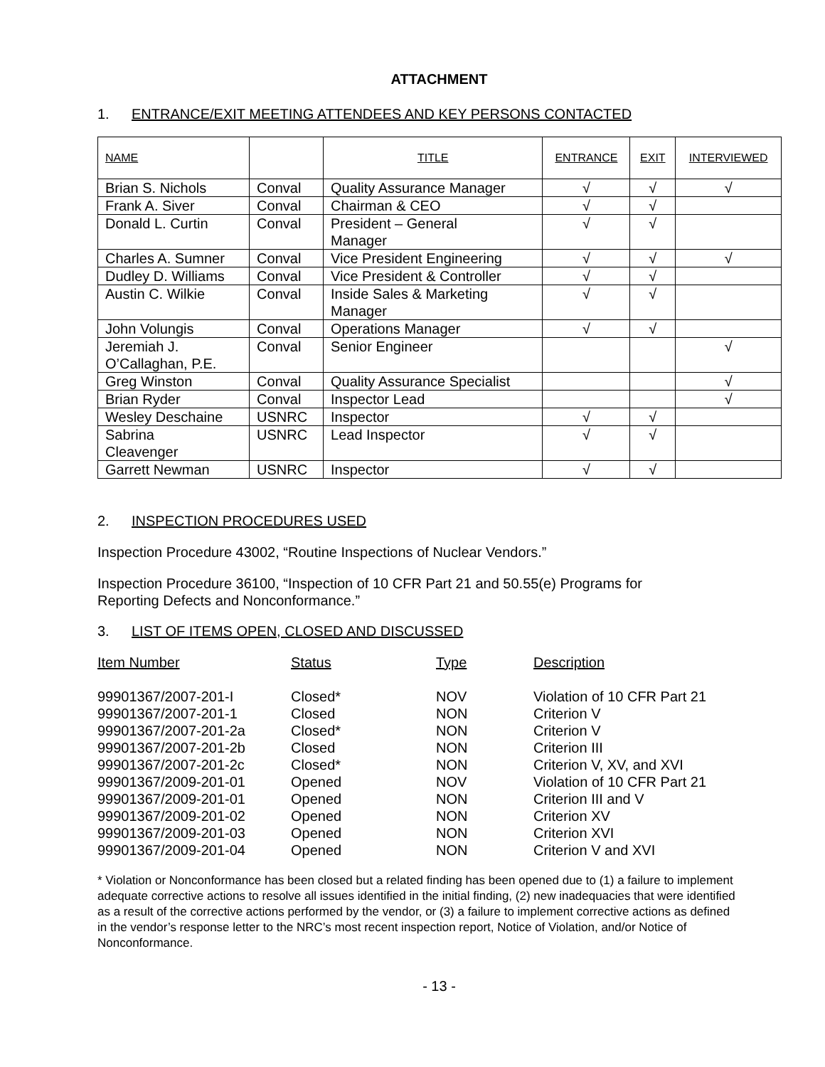ATTACHMENT
1. ENTRANCE/EXIT MEETING ATTENDEES AND KEY PERSONS CONTACTED
| NAME | | TITLE | ENTRANCE | EXIT | INTERVIEWED |
| --- | --- | --- | --- | --- | --- |
| Brian S. Nichols | Conval | Quality Assurance Manager | √ | √ | √ |
| Frank A. Siver | Conval | Chairman & CEO | √ | √ | |
| Donald L. Curtin | Conval | President – General Manager | √ | √ | |
| Charles A. Sumner | Conval | Vice President Engineering | √ | √ | √ |
| Dudley D. Williams | Conval | Vice President & Controller | √ | √ | |
| Austin C. Wilkie | Conval | Inside Sales & Marketing Manager | √ | √ | |
| John Volungis | Conval | Operations Manager | √ | √ | |
| Jeremiah J. O’Callaghan, P.E. | Conval | Senior Engineer | | | √ |
| Greg Winston | Conval | Quality Assurance Specialist | | | √ |
| Brian Ryder | Conval | Inspector Lead | | | √ |
| Wesley Deschaine | USNRC | Inspector | √ | √ | |
| Sabrina Cleavenger | USNRC | Lead Inspector | √ | √ | |
| Garrett Newman | USNRC | Inspector | √ | √ | |
2. INSPECTION PROCEDURES USED
Inspection Procedure 43002, “Routine Inspections of Nuclear Vendors.”
Inspection Procedure 36100, “Inspection of 10 CFR Part 21 and 50.55(e) Programs for
Reporting Defects and Nonconformance.”
3. LIST OF ITEMS OPEN, CLOSED AND DISCUSSED
| Item Number | Status | Type | Description |
| --- | --- | --- | --- |
| 99901367/2007-201-I | Closed* | NOV | Violation of 10 CFR Part 21 |
| 99901367/2007-201-1 | Closed | NON | Criterion V |
| 99901367/2007-201-2a | Closed* | NON | Criterion V |
| 99901367/2007-201-2b | Closed | NON | Criterion III |
| 99901367/2007-201-2c | Closed* | NON | Criterion V, XV, and XVI |
| 99901367/2009-201-01 | Opened | NOV | Violation of 10 CFR Part 21 |
| 99901367/2009-201-01 | Opened | NON | Criterion III and V |
| 99901367/2009-201-02 | Opened | NON | Criterion XV |
| 99901367/2009-201-03 | Opened | NON | Criterion XVI |
| 99901367/2009-201-04 | Opened | NON | Criterion V and XVI |
* Violation or Nonconformance has been closed but a related finding has been opened due to (1) a failure to implement adequate corrective actions to resolve all issues identified in the initial finding, (2) new inadequacies that were identified as a result of the corrective actions performed by the vendor, or (3) a failure to implement corrective actions as defined in the vendor’s response letter to the NRC’s most recent inspection report, Notice of Violation, and/or Notice of Nonconformance.
- 13 -